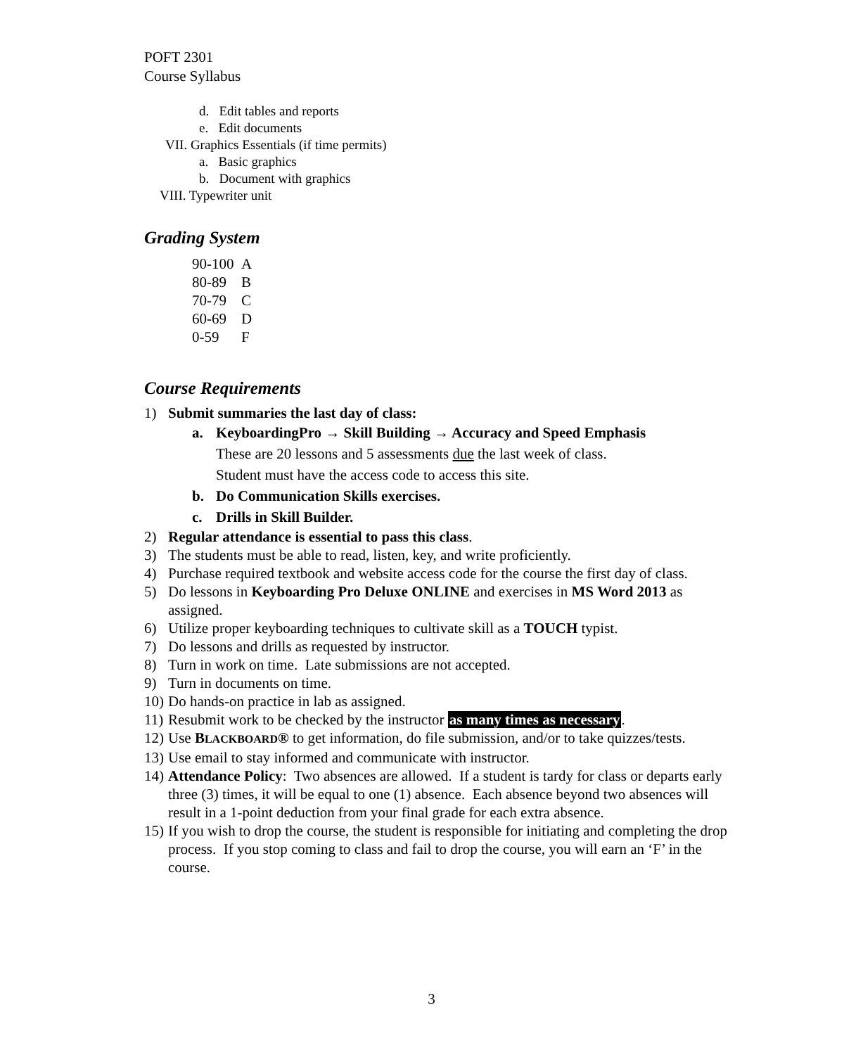POFT 2301
Course Syllabus
d. Edit tables and reports
e. Edit documents
VII. Graphics Essentials (if time permits)
a. Basic graphics
b. Document with graphics
VIII. Typewriter unit
Grading System
90-100 A
80-89 B
70-79 C
60-69 D
0-59 F
Course Requirements
1) Submit summaries the last day of class:
a. KeyboardingPro → Skill Building → Accuracy and Speed Emphasis
These are 20 lessons and 5 assessments due the last week of class.
Student must have the access code to access this site.
b. Do Communication Skills exercises.
c. Drills in Skill Builder.
2) Regular attendance is essential to pass this class.
3) The students must be able to read, listen, key, and write proficiently.
4) Purchase required textbook and website access code for the course the first day of class.
5) Do lessons in Keyboarding Pro Deluxe ONLINE and exercises in MS Word 2013 as assigned.
6) Utilize proper keyboarding techniques to cultivate skill as a TOUCH typist.
7) Do lessons and drills as requested by instructor.
8) Turn in work on time. Late submissions are not accepted.
9) Turn in documents on time.
10) Do hands-on practice in lab as assigned.
11) Resubmit work to be checked by the instructor as many times as necessary.
12) Use BLACKBOARD® to get information, do file submission, and/or to take quizzes/tests.
13) Use email to stay informed and communicate with instructor.
14) Attendance Policy: Two absences are allowed. If a student is tardy for class or departs early three (3) times, it will be equal to one (1) absence. Each absence beyond two absences will result in a 1-point deduction from your final grade for each extra absence.
15) If you wish to drop the course, the student is responsible for initiating and completing the drop process. If you stop coming to class and fail to drop the course, you will earn an ‘F’ in the course.
3